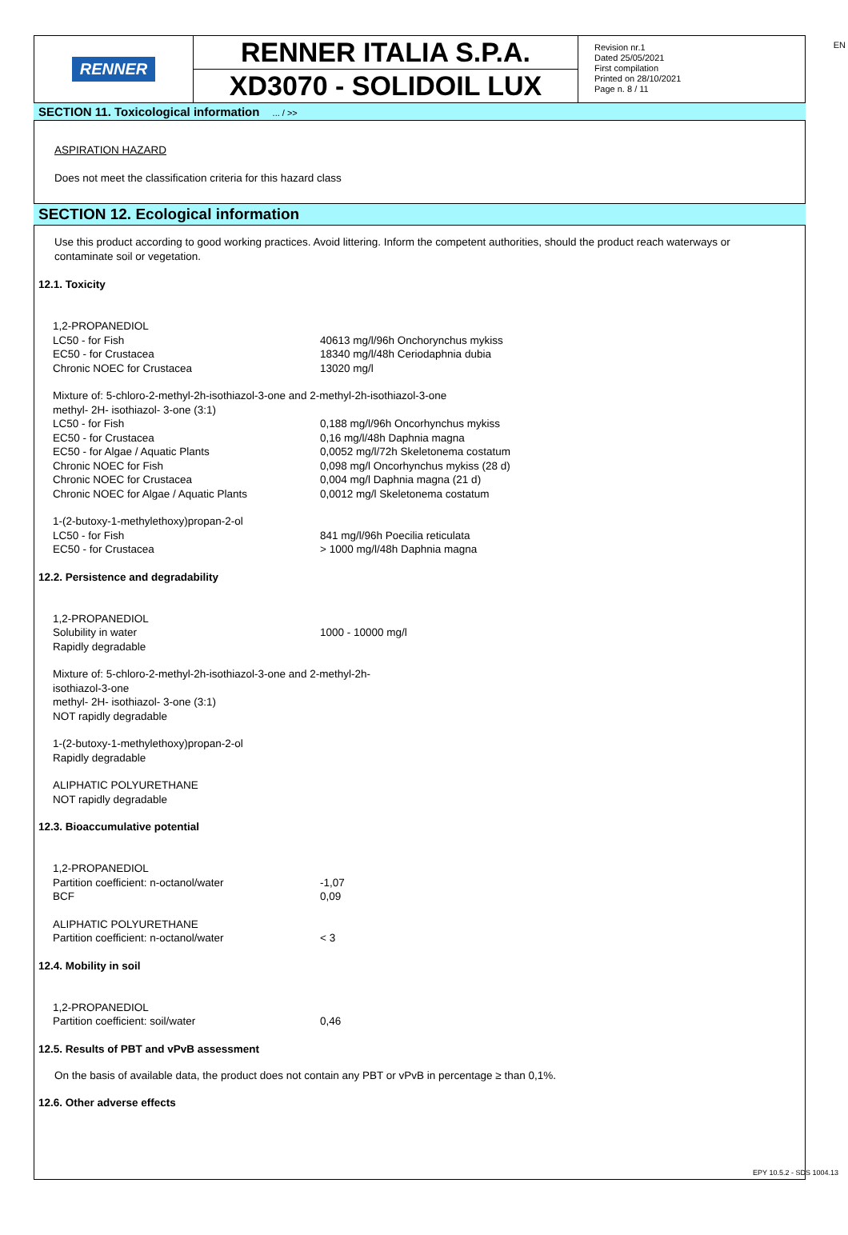EN
RENNER
RENNER ITALIA S.P.A.
XD3070 - SOLIDOIL LUX
Revision nr.1
Dated 25/05/2021
First compilation
Printed on 28/10/2021
Page n. 8 / 11
SECTION 11. Toxicological information ... / >>
ASPIRATION HAZARD
Does not meet the classification criteria for this hazard class
SECTION 12. Ecological information
Use this product according to good working practices. Avoid littering. Inform the competent authorities, should the product reach waterways or contaminate soil or vegetation.
12.1. Toxicity
| 1,2-PROPANEDIOL | |
| LC50 - for Fish | 40613 mg/l/96h Onchorynchus mykiss |
| EC50 - for Crustacea | 18340 mg/l/48h Ceriodaphnia dubia |
| Chronic NOEC for Crustacea | 13020 mg/l |
| Mixture of: 5-chloro-2-methyl-2h-isothiazol-3-one and 2-methyl-2h-isothiazol-3-one methyl- 2H- isothiazol- 3-one (3:1) | |
| LC50 - for Fish | 0,188 mg/l/96h Oncorhynchus mykiss |
| EC50 - for Crustacea | 0,16 mg/l/48h Daphnia magna |
| EC50 - for Algae / Aquatic Plants | 0,0052 mg/l/72h Skeletonema costatum |
| Chronic NOEC for Fish | 0,098 mg/l Oncorhynchus mykiss (28 d) |
| Chronic NOEC for Crustacea | 0,004 mg/l Daphnia magna (21 d) |
| Chronic NOEC for Algae / Aquatic Plants | 0,0012 mg/l Skeletonema costatum |
| 1-(2-butoxy-1-methylethoxy)propan-2-ol | |
| LC50 - for Fish | 841 mg/l/96h Poecilia reticulata |
| EC50 - for Crustacea | > 1000 mg/l/48h Daphnia magna |
12.2. Persistence and degradability
| 1,2-PROPANEDIOL | |
| Solubility in water | 1000 - 10000 mg/l |
| Rapidly degradable | |
| Mixture of: 5-chloro-2-methyl-2h-isothiazol-3-one and 2-methyl-2h-isothiazol-3-one methyl- 2H- isothiazol- 3-one (3:1) NOT rapidly degradable | |
| 1-(2-butoxy-1-methylethoxy)propan-2-ol Rapidly degradable | |
| ALIPHATIC POLYURETHANE NOT rapidly degradable | |
12.3. Bioaccumulative potential
| 1,2-PROPANEDIOL | |
| Partition coefficient: n-octanol/water | -1,07 |
| BCF | 0,09 |
| ALIPHATIC POLYURETHANE | |
| Partition coefficient: n-octanol/water | < 3 |
12.4. Mobility in soil
| 1,2-PROPANEDIOL | |
| Partition coefficient: soil/water | 0,46 |
12.5. Results of PBT and vPvB assessment
On the basis of available data, the product does not contain any PBT or vPvB in percentage ≥ than 0,1%.
12.6. Other adverse effects
EPY 10.5.2 - SDS 1004.13